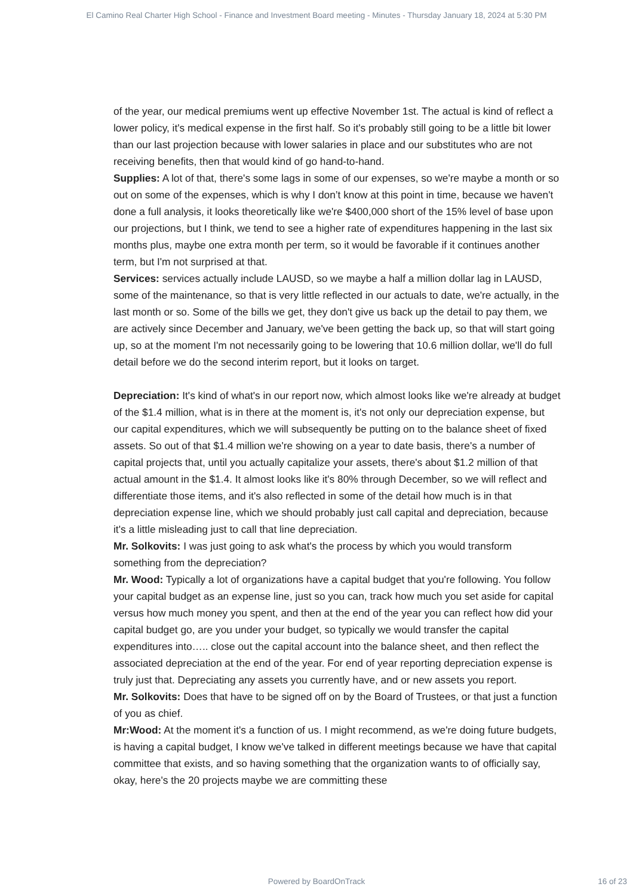El Camino Real Charter High School - Finance and Investment Board meeting - Minutes - Thursday January 18, 2024 at 5:30 PM
of the year, our medical premiums went up effective November 1st. The actual is kind of reflect a lower policy, it's medical expense in the first half. So it's probably still going to be a little bit lower than our last projection because with lower salaries in place and our substitutes who are not receiving benefits, then that would kind of go hand-to-hand.
Supplies: A lot of that, there's some lags in some of our expenses, so we're maybe a month or so out on some of the expenses, which is why I don’t know at this point in time, because we haven't done a full analysis, it looks theoretically like we're $400,000 short of the 15% level of base upon our projections, but I think, we tend to see a higher rate of expenditures happening in the last six months plus, maybe one extra month per term, so it would be favorable if it continues another term, but I'm not surprised at that.
Services: services actually include LAUSD, so we maybe a half a million dollar lag in LAUSD, some of the maintenance, so that is very little reflected in our actuals to date, we're actually, in the last month or so. Some of the bills we get, they don't give us back up the detail to pay them, we are actively since December and January, we've been getting the back up, so that will start going up, so at the moment I'm not necessarily going to be lowering that 10.6 million dollar, we'll do full detail before we do the second interim report, but it looks on target.
Depreciation: It's kind of what's in our report now, which almost looks like we're already at budget of the $1.4 million, what is in there at the moment is, it's not only our depreciation expense, but our capital expenditures, which we will subsequently be putting on to the balance sheet of fixed assets. So out of that $1.4 million we're showing on a year to date basis, there's a number of capital projects that, until you actually capitalize your assets, there's about $1.2 million of that actual amount in the $1.4. It almost looks like it's 80% through December, so we will reflect and differentiate those items, and it's also reflected in some of the detail how much is in that depreciation expense line, which we should probably just call capital and depreciation, because it's a little misleading just to call that line depreciation.
Mr. Solkovits: I was just going to ask what's the process by which you would transform something from the depreciation?
Mr. Wood: Typically a lot of organizations have a capital budget that you're following. You follow your capital budget as an expense line, just so you can, track how much you set aside for capital versus how much money you spent, and then at the end of the year you can reflect how did your capital budget go, are you under your budget, so typically we would transfer the capital expenditures into….. close out the capital account into the balance sheet, and then reflect the associated depreciation at the end of the year. For end of year reporting depreciation expense is truly just that. Depreciating any assets you currently have, and or new assets you report.
Mr. Solkovits: Does that have to be signed off on by the Board of Trustees, or that just a function of you as chief.
Mr:Wood: At the moment it's a function of us. I might recommend, as we're doing future budgets, is having a capital budget, I know we've talked in different meetings because we have that capital committee that exists, and so having something that the organization wants to of officially say, okay, here's the 20 projects maybe we are committing these
Powered by BoardOnTrack
16 of 23